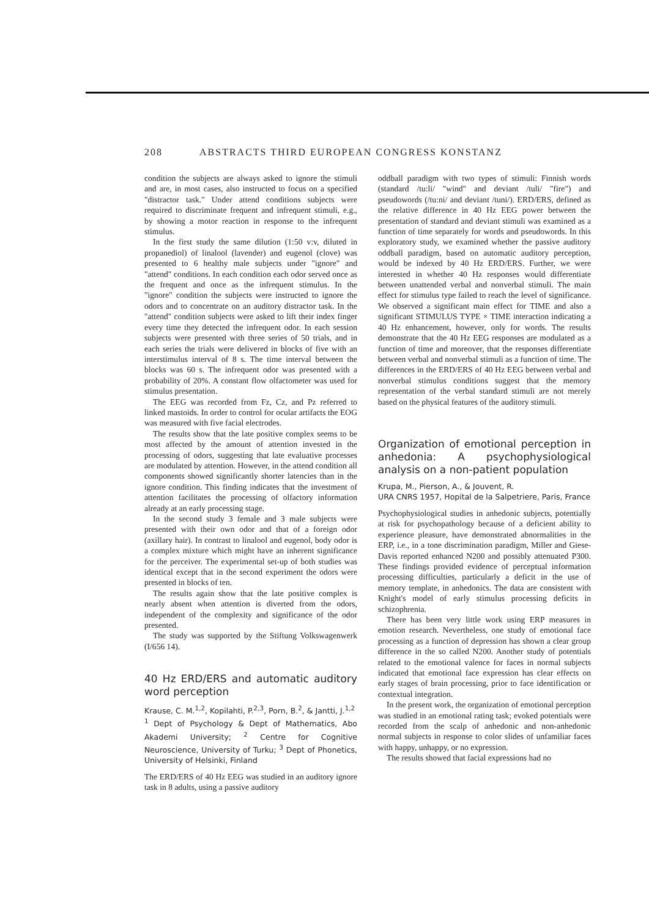208 ABSTRACTS THIRD EUROPEAN CONGRESS KONSTANZ
condition the subjects are always asked to ignore the stimuli and are, in most cases, also instructed to focus on a specified "distractor task." Under attend conditions subjects were required to discriminate frequent and infrequent stimuli, e.g., by showing a motor reaction in response to the infrequent stimulus.
In the first study the same dilution (1:50 v:v, diluted in propanediol) of linalool (lavender) and eugenol (clove) was presented to 6 healthy male subjects under "ignore" and "attend" conditions. In each condition each odor served once as the frequent and once as the infrequent stimulus. In the "ignore" condition the subjects were instructed to ignore the odors and to concentrate on an auditory distractor task. In the "attend" condition subjects were asked to lift their index finger every time they detected the infrequent odor. In each session subjects were presented with three series of 50 trials, and in each series the trials were delivered in blocks of five with an interstimulus interval of 8 s. The time interval between the blocks was 60 s. The infrequent odor was presented with a probability of 20%. A constant flow olfactometer was used for stimulus presentation.
The EEG was recorded from Fz, Cz, and Pz referred to linked mastoids. In order to control for ocular artifacts the EOG was measured with five facial electrodes.
The results show that the late positive complex seems to be most affected by the amount of attention invested in the processing of odors, suggesting that late evaluative processes are modulated by attention. However, in the attend condition all components showed significantly shorter latencies than in the ignore condition. This finding indicates that the investment of attention facilitates the processing of olfactory information already at an early processing stage.
In the second study 3 female and 3 male subjects were presented with their own odor and that of a foreign odor (axillary hair). In contrast to linalool and eugenol, body odor is a complex mixture which might have an inherent significance for the perceiver. The experimental set-up of both studies was identical except that in the second experiment the odors were presented in blocks of ten.
The results again show that the late positive complex is nearly absent when attention is diverted from the odors, independent of the complexity and significance of the odor presented.
The study was supported by the Stiftung Volkswagenwerk (I/656 14).
40 Hz ERD/ERS and automatic auditory word perception
Krause, C. M.<sup>1,2</sup>, Kopilahti, P.<sup>2,3</sup>, Porn, B.<sup>2</sup>, & Jantti, J.<sup>1,2</sup>
<sup>1</sup> Dept of Psychology & Dept of Mathematics, Abo Akademi University; <sup>2</sup> Centre for Cognitive Neuroscience, University of Turku; <sup>3</sup> Dept of Phonetics, University of Helsinki, Finland
The ERD/ERS of 40 Hz EEG was studied in an auditory ignore task in 8 adults, using a passive auditory
oddball paradigm with two types of stimuli: Finnish words (standard /tu:li/ "wind" and deviant /tuli/ "fire") and pseudowords (/tu:ni/ and deviant /tuni/). ERD/ERS, defined as the relative difference in 40 Hz EEG power between the presentation of standard and deviant stimuli was examined as a function of time separately for words and pseudowords. In this exploratory study, we examined whether the passive auditory oddball paradigm, based on automatic auditory perception, would be indexed by 40 Hz ERD/ERS. Further, we were interested in whether 40 Hz responses would differentiate between unattended verbal and nonverbal stimuli. The main effect for stimulus type failed to reach the level of significance. We observed a significant main effect for TIME and also a significant STIMULUS TYPE × TIME interaction indicating a 40 Hz enhancement, however, only for words. The results demonstrate that the 40 Hz EEG responses are modulated as a function of time and moreover, that the responses differentiate between verbal and nonverbal stimuli as a function of time. The differences in the ERD/ERS of 40 Hz EEG between verbal and nonverbal stimulus conditions suggest that the memory representation of the verbal standard stimuli are not merely based on the physical features of the auditory stimuli.
Organization of emotional perception in anhedonia: A psychophysiological analysis on a non-patient population
Krupa, M., Pierson, A., & Jouvent, R.
URA CNRS 1957, Hopital de la Salpetriere, Paris, France
Psychophysiological studies in anhedonic subjects, potentially at risk for psychopathology because of a deficient ability to experience pleasure, have demonstrated abnormalities in the ERP, i.e., in a tone discrimination paradigm, Miller and Giese-Davis reported enhanced N200 and possibly attenuated P300. These findings provided evidence of perceptual information processing difficulties, particularly a deficit in the use of memory template, in anhedonics. The data are consistent with Knight's model of early stimulus processing deficits in schizophrenia.
There has been very little work using ERP measures in emotion research. Nevertheless, one study of emotional face processing as a function of depression has shown a clear group difference in the so called N200. Another study of potentials related to the emotional valence for faces in normal subjects indicated that emotional face expression has clear effects on early stages of brain processing, prior to face identification or contextual integration.
In the present work, the organization of emotional perception was studied in an emotional rating task; evoked potentials were recorded from the scalp of anhedonic and non-anhedonic normal subjects in response to color slides of unfamiliar faces with happy, unhappy, or no expression.
The results showed that facial expressions had no